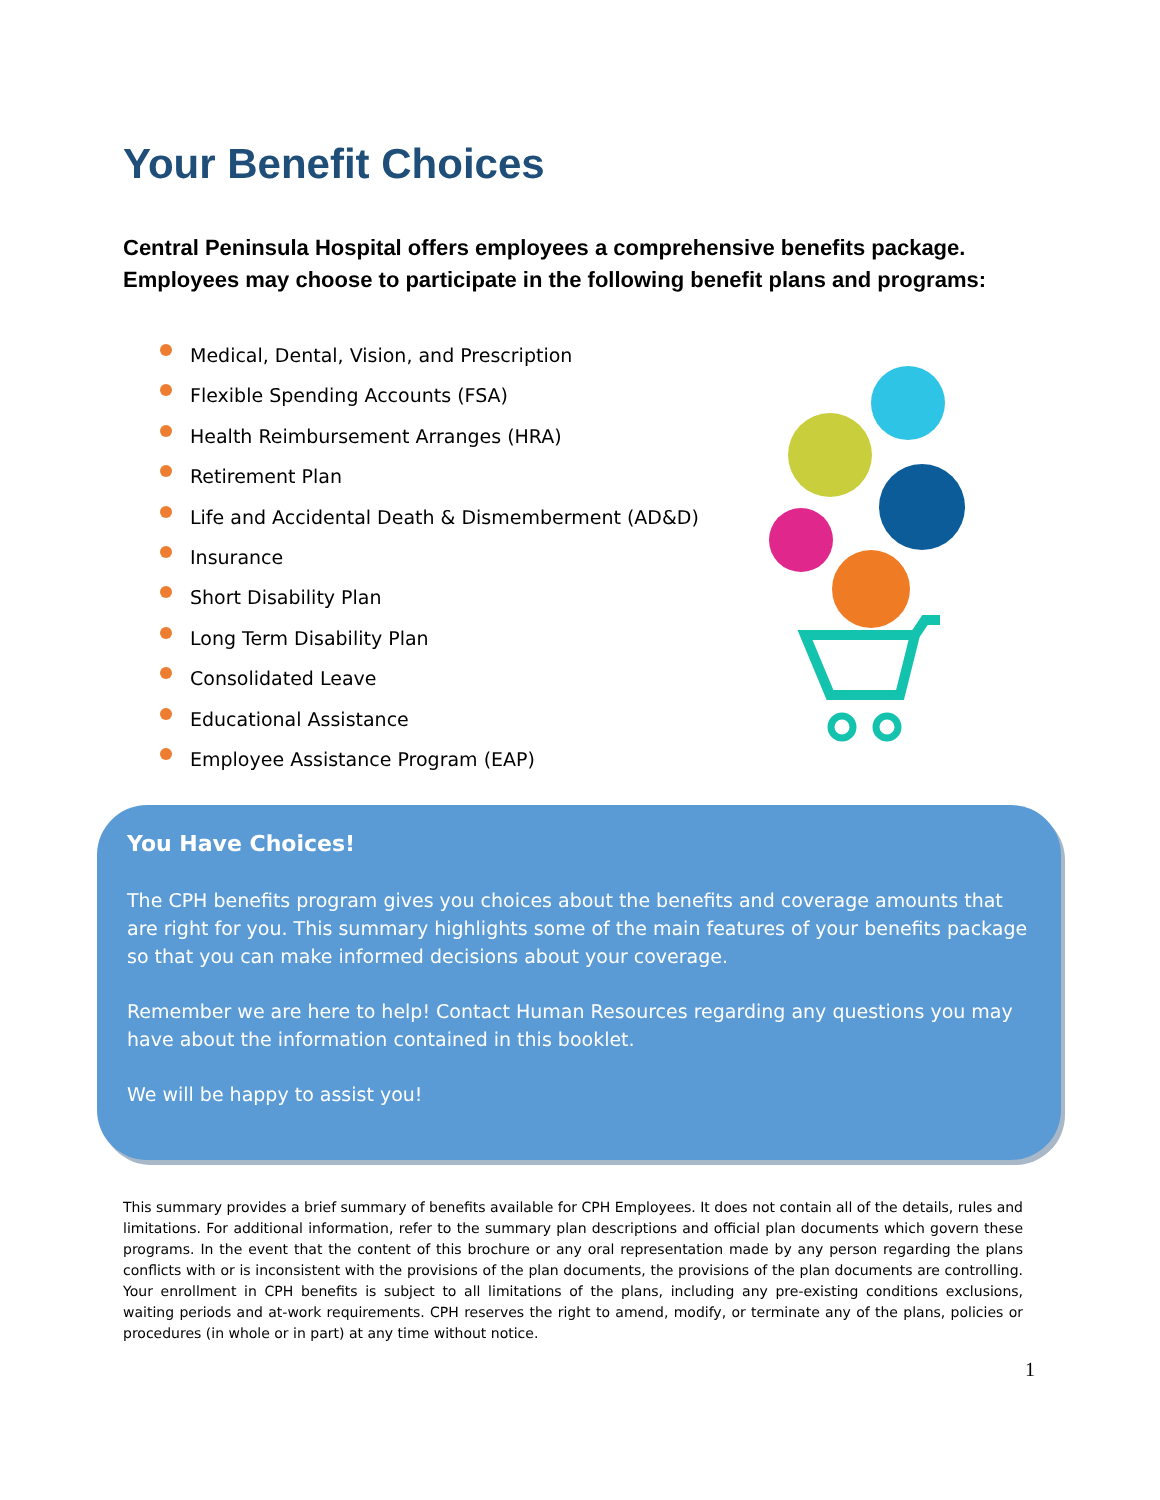Your Benefit Choices
Central Peninsula Hospital offers employees a comprehensive benefits package. Employees may choose to participate in the following benefit plans and programs:
Medical, Dental, Vision, and Prescription
Flexible Spending Accounts (FSA)
Health Reimbursement Arranges (HRA)
Retirement Plan
Life and Accidental Death & Dismemberment (AD&D)
Insurance
Short Disability Plan
Long Term Disability Plan
Consolidated Leave
Educational Assistance
Employee Assistance Program (EAP)
You Have Choices!
The CPH benefits program gives you choices about the benefits and coverage amounts that are right for you. This summary highlights some of the main features of your benefits package so that you can make informed decisions about your coverage.
Remember we are here to help! Contact Human Resources regarding any questions you may have about the information contained in this booklet.
We will be happy to assist you!
This summary provides a brief summary of benefits available for CPH Employees. It does not contain all of the details, rules and limitations. For additional information, refer to the summary plan descriptions and official plan documents which govern these programs. In the event that the content of this brochure or any oral representation made by any person regarding the plans conflicts with or is inconsistent with the provisions of the plan documents, the provisions of the plan documents are controlling. Your enrollment in CPH benefits is subject to all limitations of the plans, including any pre-existing conditions exclusions, waiting periods and at-work requirements. CPH reserves the right to amend, modify, or terminate any of the plans, policies or procedures (in whole or in part) at any time without notice.
1